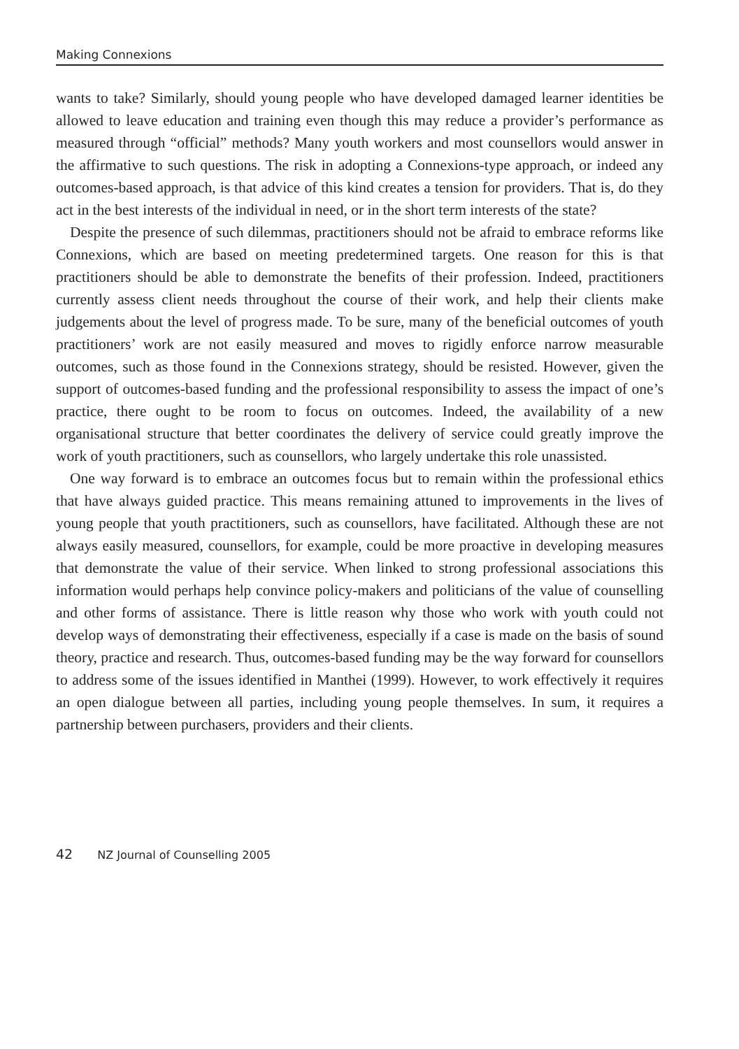Making Connexions
wants to take? Similarly, should young people who have developed damaged learner identities be allowed to leave education and training even though this may reduce a provider’s performance as measured through “official” methods? Many youth workers and most counsellors would answer in the affirmative to such questions. The risk in adopting a Connexions-type approach, or indeed any outcomes-based approach, is that advice of this kind creates a tension for providers. That is, do they act in the best interests of the individual in need, or in the short term interests of the state?
Despite the presence of such dilemmas, practitioners should not be afraid to embrace reforms like Connexions, which are based on meeting predetermined targets. One reason for this is that practitioners should be able to demonstrate the benefits of their profession. Indeed, practitioners currently assess client needs throughout the course of their work, and help their clients make judgements about the level of progress made. To be sure, many of the beneficial outcomes of youth practitioners’ work are not easily measured and moves to rigidly enforce narrow measurable outcomes, such as those found in the Connexions strategy, should be resisted. However, given the support of outcomes-based funding and the professional responsibility to assess the impact of one’s practice, there ought to be room to focus on outcomes. Indeed, the availability of a new organisational structure that better coordinates the delivery of service could greatly improve the work of youth practitioners, such as counsellors, who largely undertake this role unassisted.
One way forward is to embrace an outcomes focus but to remain within the professional ethics that have always guided practice. This means remaining attuned to improvements in the lives of young people that youth practitioners, such as counsellors, have facilitated. Although these are not always easily measured, counsellors, for example, could be more proactive in developing measures that demonstrate the value of their service. When linked to strong professional associations this information would perhaps help convince policy-makers and politicians of the value of counselling and other forms of assistance. There is little reason why those who work with youth could not develop ways of demonstrating their effectiveness, especially if a case is made on the basis of sound theory, practice and research. Thus, outcomes-based funding may be the way forward for counsellors to address some of the issues identified in Manthei (1999). However, to work effectively it requires an open dialogue between all parties, including young people themselves. In sum, it requires a partnership between purchasers, providers and their clients.
42 NZ Journal of Counselling 2005